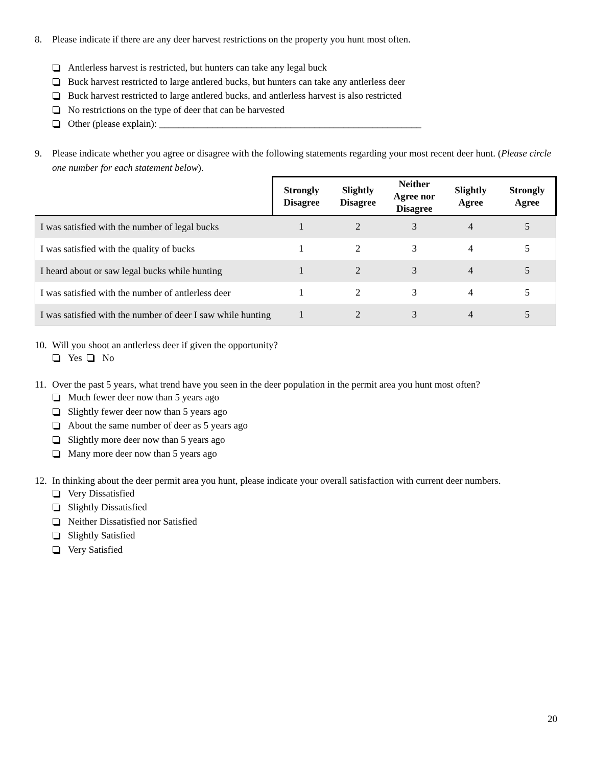8. Please indicate if there are any deer harvest restrictions on the property you hunt most often.
Antlerless harvest is restricted, but hunters can take any legal buck
Buck harvest restricted to large antlered bucks, but hunters can take any antlerless deer
Buck harvest restricted to large antlered bucks, and antlerless harvest is also restricted
No restrictions on the type of deer that can be harvested
Other (please explain): ______________________________________________________
9. Please indicate whether you agree or disagree with the following statements regarding your most recent deer hunt. (Please circle one number for each statement below).
| | Strongly Disagree | Slightly Disagree | Neither Agree nor Disagree | Slightly Agree | Strongly Agree |
| --- | --- | --- | --- | --- | --- |
| I was satisfied with the number of legal bucks | 1 | 2 | 3 | 4 | 5 |
| I was satisfied with the quality of bucks | 1 | 2 | 3 | 4 | 5 |
| I heard about or saw legal bucks while hunting | 1 | 2 | 3 | 4 | 5 |
| I was satisfied with the number of antlerless deer | 1 | 2 | 3 | 4 | 5 |
| I was satisfied with the number of deer I saw while hunting | 1 | 2 | 3 | 4 | 5 |
10. Will you shoot an antlerless deer if given the opportunity?
Yes No
11. Over the past 5 years, what trend have you seen in the deer population in the permit area you hunt most often?
Much fewer deer now than 5 years ago
Slightly fewer deer now than 5 years ago
About the same number of deer as 5 years ago
Slightly more deer now than 5 years ago
Many more deer now than 5 years ago
12. In thinking about the deer permit area you hunt, please indicate your overall satisfaction with current deer numbers.
Very Dissatisfied
Slightly Dissatisfied
Neither Dissatisfied nor Satisfied
Slightly Satisfied
Very Satisfied
20